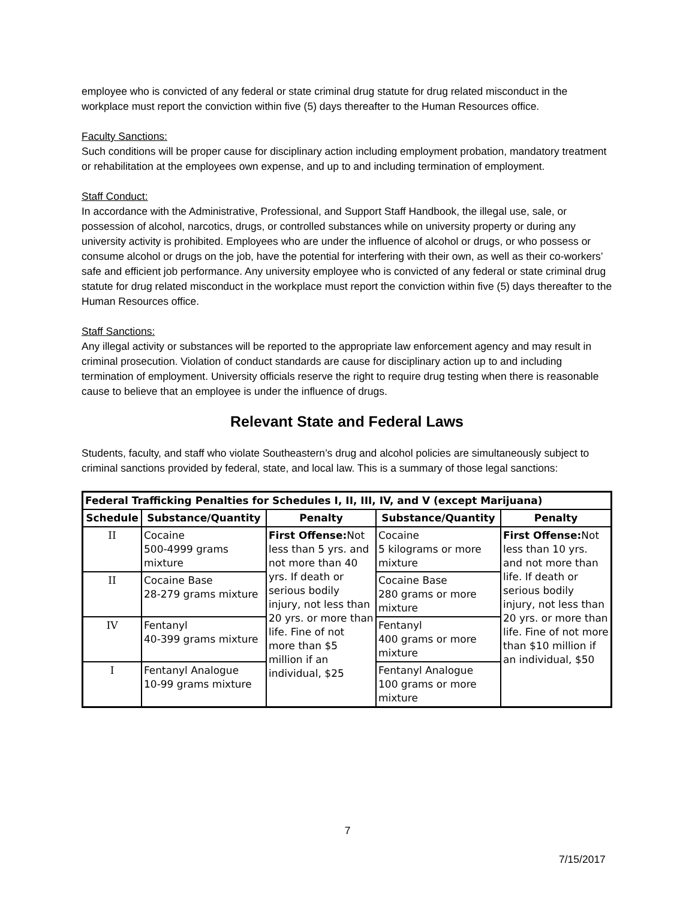employee who is convicted of any federal or state criminal drug statute for drug related misconduct in the workplace must report the conviction within five (5) days thereafter to the Human Resources office.
Faculty Sanctions:
Such conditions will be proper cause for disciplinary action including employment probation, mandatory treatment or rehabilitation at the employees own expense, and up to and including termination of employment.
Staff Conduct:
In accordance with the Administrative, Professional, and Support Staff Handbook, the illegal use, sale, or possession of alcohol, narcotics, drugs, or controlled substances while on university property or during any university activity is prohibited. Employees who are under the influence of alcohol or drugs, or who possess or consume alcohol or drugs on the job, have the potential for interfering with their own, as well as their co-workers’ safe and efficient job performance. Any university employee who is convicted of any federal or state criminal drug statute for drug related misconduct in the workplace must report the conviction within five (5) days thereafter to the Human Resources office.
Staff Sanctions:
Any illegal activity or substances will be reported to the appropriate law enforcement agency and may result in criminal prosecution. Violation of conduct standards are cause for disciplinary action up to and including termination of employment. University officials reserve the right to require drug testing when there is reasonable cause to believe that an employee is under the influence of drugs.
Relevant State and Federal Laws
Students, faculty, and staff who violate Southeastern’s drug and alcohol policies are simultaneously subject to criminal sanctions provided by federal, state, and local law. This is a summary of those legal sanctions:
| Federal Trafficking Penalties for Schedules I, II, III, IV, and V (except Marijuana) | | | | |
| --- | --- | --- | --- | --- |
| Schedule | Substance/Quantity | Penalty | Substance/Quantity | Penalty |
| II | Cocaine 500-4999 grams mixture | First Offense: Not less than 5 yrs. and not more than 40 yrs. If death or serious bodily injury, not less than 20 yrs. or more than life. Fine of not more than $5 million if an individual, $25 | Cocaine 5 kilograms or more mixture | First Offense: Not less than 10 yrs. and not more than life. If death or serious bodily injury, not less than 20 yrs. or more than life. Fine of not more than $10 million if an individual, $50 |
| II | Cocaine Base 28-279 grams mixture | | Cocaine Base 280 grams or more mixture | |
| IV | Fentanyl 40-399 grams mixture | | Fentanyl 400 grams or more mixture | |
| I | Fentanyl Analogue 10-99 grams mixture | | Fentanyl Analogue 100 grams or more mixture | |
7
7/15/2017